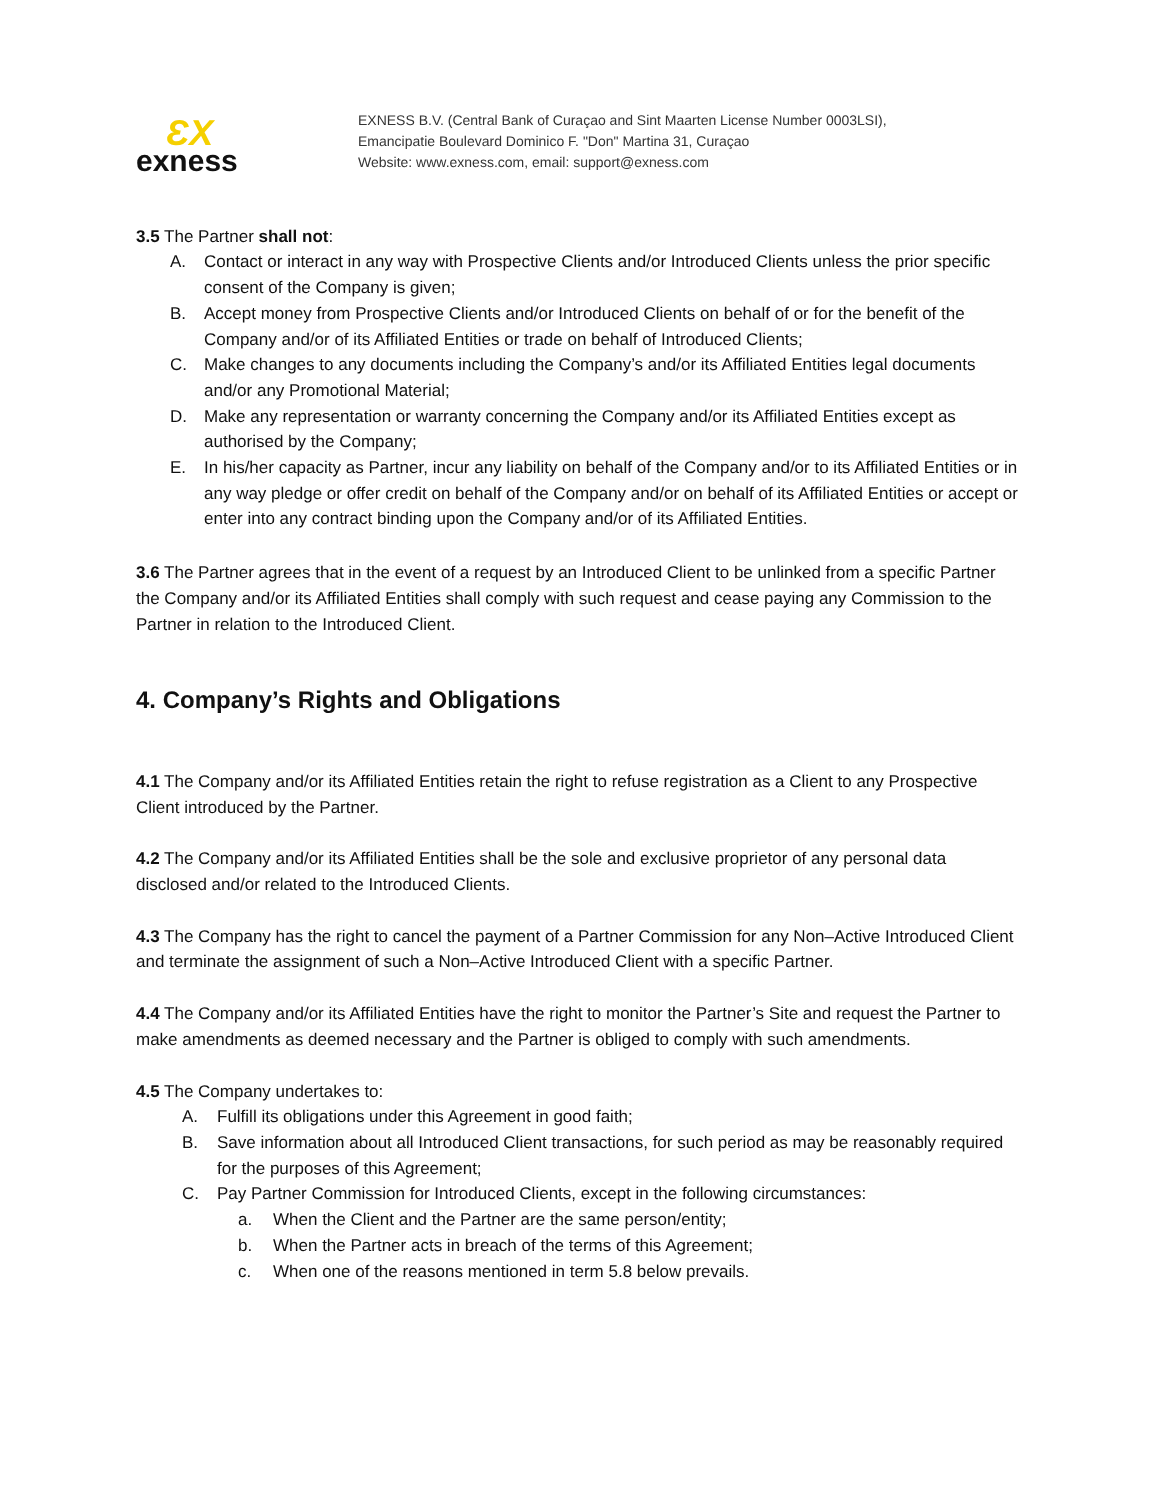ƐX
exness
EXNESS B.V. (Central Bank of Curaçao and Sint Maarten License Number 0003LSI),
Emancipatie Boulevard Dominico F. "Don" Martina 31, Curaçao
Website: www.exness.com, email: support@exness.com
3.5 The Partner shall not:
A. Contact or interact in any way with Prospective Clients and/or Introduced Clients unless the prior specific consent of the Company is given;
B. Accept money from Prospective Clients and/or Introduced Clients on behalf of or for the benefit of the Company and/or of its Affiliated Entities or trade on behalf of Introduced Clients;
C. Make changes to any documents including the Company’s and/or its Affiliated Entities legal documents and/or any Promotional Material;
D. Make any representation or warranty concerning the Company and/or its Affiliated Entities except as authorised by the Company;
E. In his/her capacity as Partner, incur any liability on behalf of the Company and/or to its Affiliated Entities or in any way pledge or offer credit on behalf of the Company and/or on behalf of its Affiliated Entities or accept or enter into any contract binding upon the Company and/or of its Affiliated Entities.
3.6 The Partner agrees that in the event of a request by an Introduced Client to be unlinked from a specific Partner the Company and/or its Affiliated Entities shall comply with such request and cease paying any Commission to the Partner in relation to the Introduced Client.
4. Company’s Rights and Obligations
4.1 The Company and/or its Affiliated Entities retain the right to refuse registration as a Client to any Prospective Client introduced by the Partner.
4.2 The Company and/or its Affiliated Entities shall be the sole and exclusive proprietor of any personal data disclosed and/or related to the Introduced Clients.
4.3 The Company has the right to cancel the payment of a Partner Commission for any Non–Active Introduced Client and terminate the assignment of such a Non–Active Introduced Client with a specific Partner.
4.4 The Company and/or its Affiliated Entities have the right to monitor the Partner’s Site and request the Partner to make amendments as deemed necessary and the Partner is obliged to comply with such amendments.
4.5 The Company undertakes to:
A. Fulfill its obligations under this Agreement in good faith;
B. Save information about all Introduced Client transactions, for such period as may be reasonably required for the purposes of this Agreement;
C. Pay Partner Commission for Introduced Clients, except in the following circumstances:
a. When the Client and the Partner are the same person/entity;
b. When the Partner acts in breach of the terms of this Agreement;
c. When one of the reasons mentioned in term 5.8 below prevails.